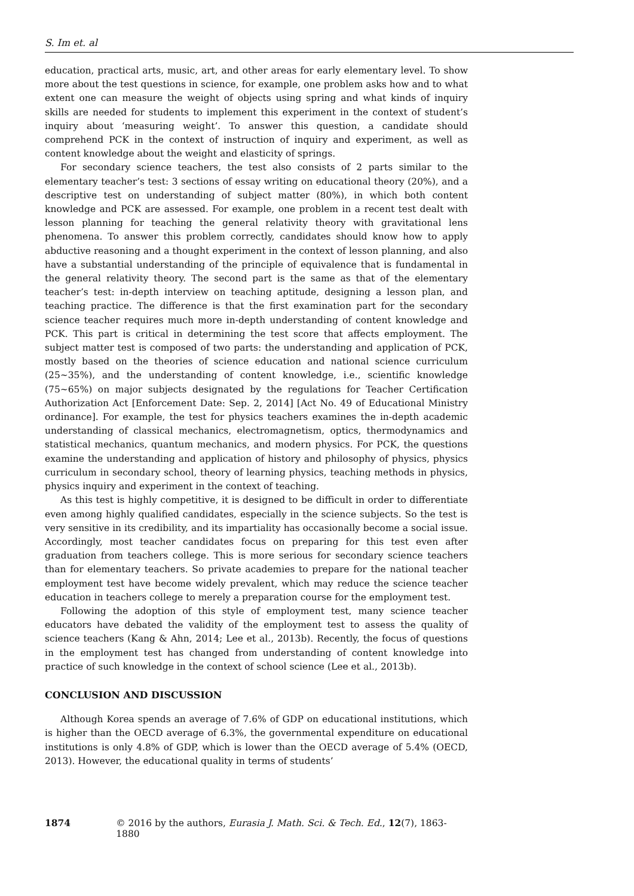S. Im et. al
education, practical arts, music, art, and other areas for early elementary level. To show more about the test questions in science, for example, one problem asks how and to what extent one can measure the weight of objects using spring and what kinds of inquiry skills are needed for students to implement this experiment in the context of student’s inquiry about ‘measuring weight’. To answer this question, a candidate should comprehend PCK in the context of instruction of inquiry and experiment, as well as content knowledge about the weight and elasticity of springs.
For secondary science teachers, the test also consists of 2 parts similar to the elementary teacher’s test: 3 sections of essay writing on educational theory (20%), and a descriptive test on understanding of subject matter (80%), in which both content knowledge and PCK are assessed. For example, one problem in a recent test dealt with lesson planning for teaching the general relativity theory with gravitational lens phenomena. To answer this problem correctly, candidates should know how to apply abductive reasoning and a thought experiment in the context of lesson planning, and also have a substantial understanding of the principle of equivalence that is fundamental in the general relativity theory. The second part is the same as that of the elementary teacher’s test: in-depth interview on teaching aptitude, designing a lesson plan, and teaching practice. The difference is that the first examination part for the secondary science teacher requires much more in-depth understanding of content knowledge and PCK. This part is critical in determining the test score that affects employment. The subject matter test is composed of two parts: the understanding and application of PCK, mostly based on the theories of science education and national science curriculum (25~35%), and the understanding of content knowledge, i.e., scientific knowledge (75~65%) on major subjects designated by the regulations for Teacher Certification Authorization Act [Enforcement Date: Sep. 2, 2014] [Act No. 49 of Educational Ministry ordinance]. For example, the test for physics teachers examines the in-depth academic understanding of classical mechanics, electromagnetism, optics, thermodynamics and statistical mechanics, quantum mechanics, and modern physics. For PCK, the questions examine the understanding and application of history and philosophy of physics, physics curriculum in secondary school, theory of learning physics, teaching methods in physics, physics inquiry and experiment in the context of teaching.
As this test is highly competitive, it is designed to be difficult in order to differentiate even among highly qualified candidates, especially in the science subjects. So the test is very sensitive in its credibility, and its impartiality has occasionally become a social issue. Accordingly, most teacher candidates focus on preparing for this test even after graduation from teachers college. This is more serious for secondary science teachers than for elementary teachers. So private academies to prepare for the national teacher employment test have become widely prevalent, which may reduce the science teacher education in teachers college to merely a preparation course for the employment test.
Following the adoption of this style of employment test, many science teacher educators have debated the validity of the employment test to assess the quality of science teachers (Kang & Ahn, 2014; Lee et al., 2013b). Recently, the focus of questions in the employment test has changed from understanding of content knowledge into practice of such knowledge in the context of school science (Lee et al., 2013b).
CONCLUSION AND DISCUSSION
Although Korea spends an average of 7.6% of GDP on educational institutions, which is higher than the OECD average of 6.3%, the governmental expenditure on educational institutions is only 4.8% of GDP, which is lower than the OECD average of 5.4% (OECD, 2013). However, the educational quality in terms of students’
1874 © 2016 by the authors, Eurasia J. Math. Sci. & Tech. Ed., 12(7), 1863-1880